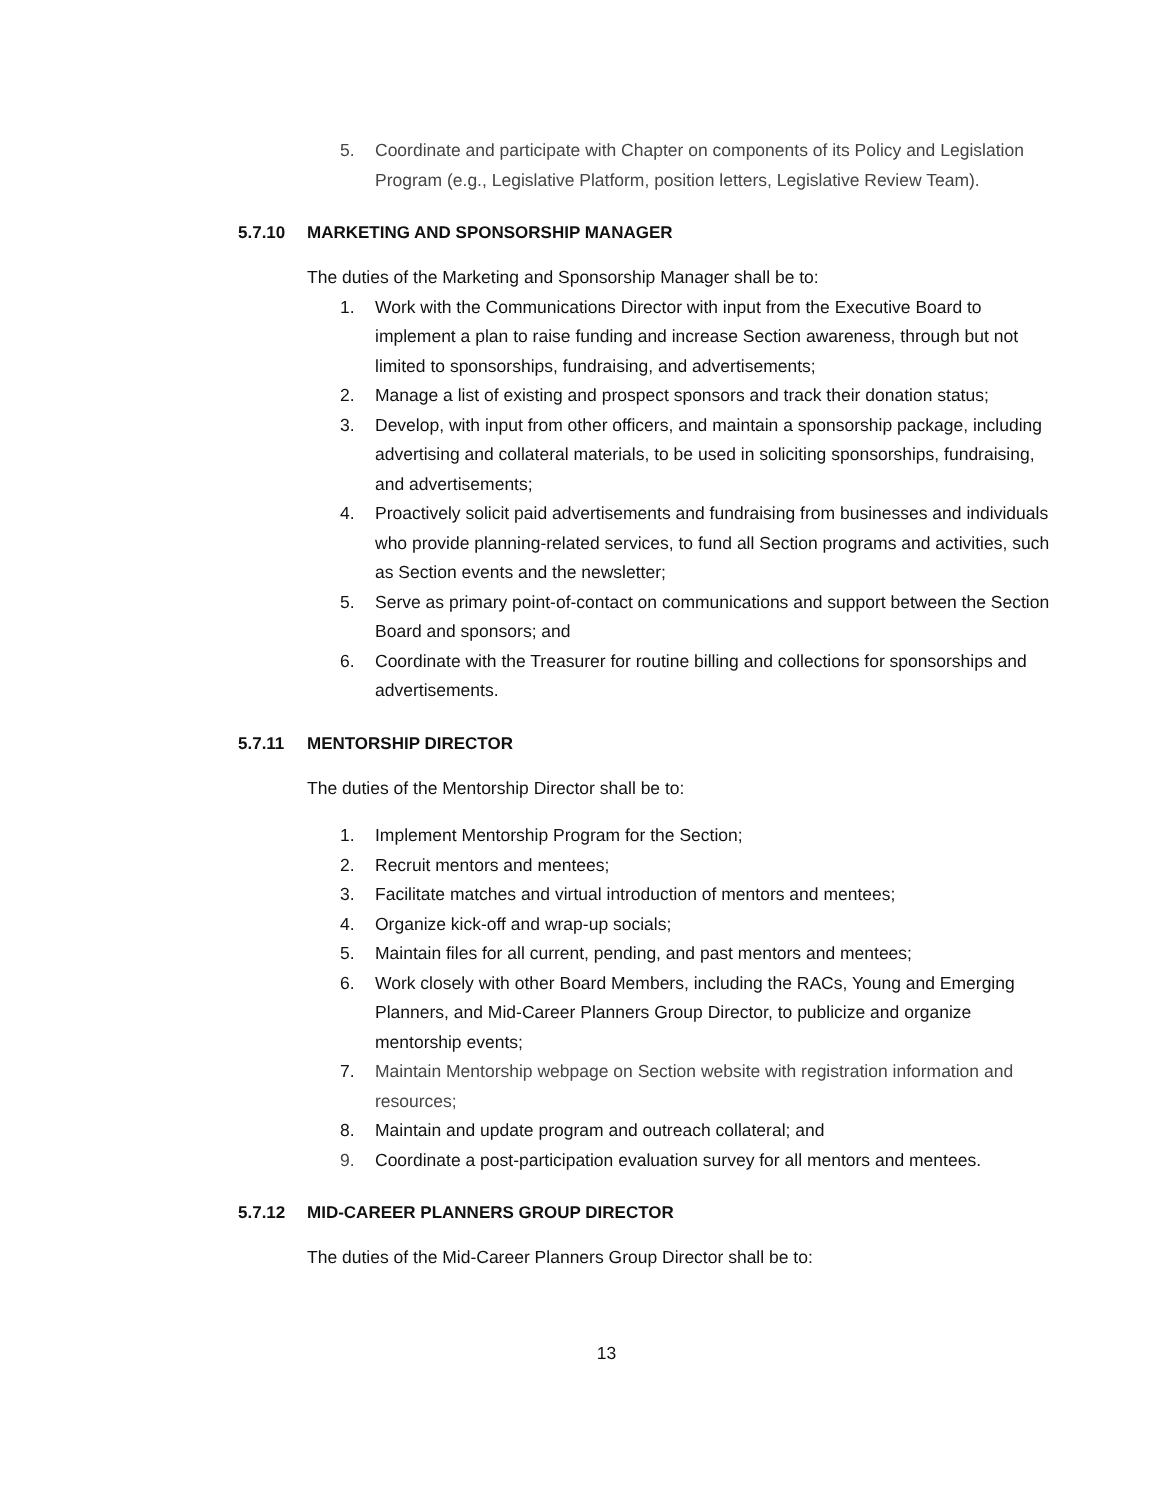5. Coordinate and participate with Chapter on components of its Policy and Legislation Program (e.g., Legislative Platform, position letters, Legislative Review Team).
5.7.10 MARKETING AND SPONSORSHIP MANAGER
The duties of the Marketing and Sponsorship Manager shall be to:
1. Work with the Communications Director with input from the Executive Board to implement a plan to raise funding and increase Section awareness, through but not limited to sponsorships, fundraising, and advertisements;
2. Manage a list of existing and prospect sponsors and track their donation status;
3. Develop, with input from other officers, and maintain a sponsorship package, including advertising and collateral materials, to be used in soliciting sponsorships, fundraising, and advertisements;
4. Proactively solicit paid advertisements and fundraising from businesses and individuals who provide planning-related services, to fund all Section programs and activities, such as Section events and the newsletter;
5. Serve as primary point-of-contact on communications and support between the Section Board and sponsors; and
6. Coordinate with the Treasurer for routine billing and collections for sponsorships and advertisements.
5.7.11 MENTORSHIP DIRECTOR
The duties of the Mentorship Director shall be to:
1. Implement Mentorship Program for the Section;
2. Recruit mentors and mentees;
3. Facilitate matches and virtual introduction of mentors and mentees;
4. Organize kick-off and wrap-up socials;
5. Maintain files for all current, pending, and past mentors and mentees;
6. Work closely with other Board Members, including the RACs, Young and Emerging Planners, and Mid-Career Planners Group Director, to publicize and organize mentorship events;
7. Maintain Mentorship webpage on Section website with registration information and resources;
8. Maintain and update program and outreach collateral; and
9. Coordinate a post-participation evaluation survey for all mentors and mentees.
5.7.12 MID-CAREER PLANNERS GROUP DIRECTOR
The duties of the Mid-Career Planners Group Director shall be to:
13